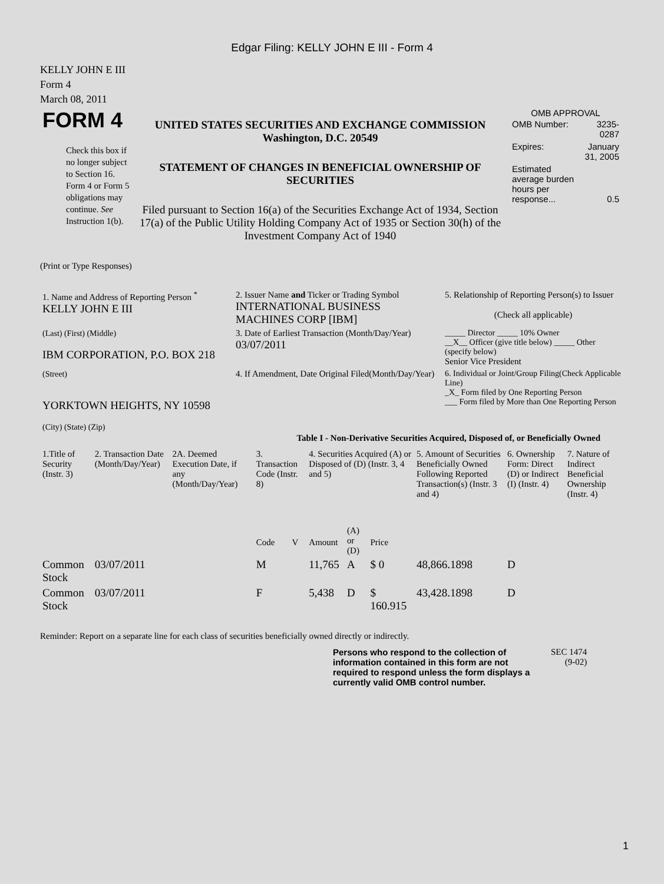Edgar Filing: KELLY JOHN E III - Form 4
KELLY JOHN E III
Form 4
March 08, 2011
| FORM 4 Check this box if no longer subject to Section 16. Form 4 or Form 5 obligations may continue. See Instruction 1(b). | UNITED STATES SECURITIES AND EXCHANGE COMMISSION Washington, D.C. 20549 STATEMENT OF CHANGES IN BENEFICIAL OWNERSHIP OF SECURITIES Filed pursuant to Section 16(a) of the Securities Exchange Act of 1934, Section 17(a) of the Public Utility Holding Company Act of 1935 or Section 30(h) of the Investment Company Act of 1940 | OMB APPROVAL / OMB Number: / 3235-0287 / / Expires: / January 31, 2005 / / Estimated average burden hours per response... / 0.5 / |
(Print or Type Responses)
| 1. Name and Address of Reporting Person <sup>*</sup> KELLY JOHN E III | 2. Issuer Name and Ticker or Trading Symbol INTERNATIONAL BUSINESS MACHINES CORP [IBM] | 5. Relationship of Reporting Person(s) to Issuer (Check all applicable) |
| (Last) (First) (Middle) IBM CORPORATION, P.O. BOX 218 | 3. Date of Earliest Transaction (Month/Day/Year) 03/07/2011 | _____ Director _____ 10% Owner __X__ Officer (give title below) _____ Other (specify below) Senior Vice President |
| (Street) YORKTOWN HEIGHTS, NY 10598 (City) (State) (Zip) | 4. If Amendment, Date Original Filed(Month/Day/Year) | 6. Individual or Joint/Group Filing(Check Applicable Line) _X_ Form filed by One Reporting Person ___ Form filed by More than One Reporting Person |
Table I - Non-Derivative Securities Acquired, Disposed of, or Beneficially Owned
| 1.Title of Security (Instr. 3) | 2. Transaction Date (Month/Day/Year) | 2A. Deemed Execution Date, if any (Month/Day/Year) | 3. Transaction Code (Instr. 8) | | 4. Securities Acquired (A) or Disposed of (D) (Instr. 3, 4 and 5) | | | 5. Amount of Securities Beneficially Owned Following Reported Transaction(s) (Instr. 3 and 4) | 6. Ownership Form: Direct (D) or Indirect (I) (Instr. 4) | 7. Nature of Indirect Beneficial Ownership (Instr. 4) |
| --- | --- | --- | --- | --- | --- | --- | --- | --- | --- | --- |
| | | | Code | V | Amount | (A) or (D) | Price | | | |
| Common Stock | 03/07/2011 | | M | | 11,765 | A | $ 0 | 48,866.1898 | D | |
| Common Stock | 03/07/2011 | | F | | 5,438 | D | $ 160.915 | 43,428.1898 | D | |
Reminder: Report on a separate line for each class of securities beneficially owned directly or indirectly.
Persons who respond to the collection of information contained in this form are not required to respond unless the form displays a currently valid OMB control number.
SEC 1474
(9-02)
1